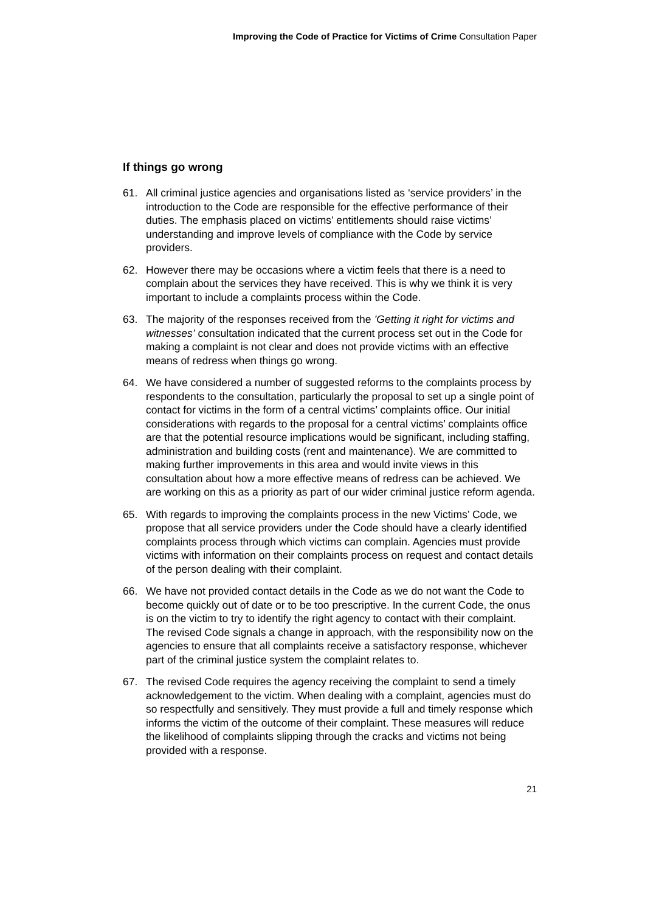Improving the Code of Practice for Victims of Crime Consultation Paper
If things go wrong
61. All criminal justice agencies and organisations listed as ‘service providers’ in the introduction to the Code are responsible for the effective performance of their duties. The emphasis placed on victims’ entitlements should raise victims’ understanding and improve levels of compliance with the Code by service providers.
62. However there may be occasions where a victim feels that there is a need to complain about the services they have received. This is why we think it is very important to include a complaints process within the Code.
63. The majority of the responses received from the ’Getting it right for victims and witnesses’ consultation indicated that the current process set out in the Code for making a complaint is not clear and does not provide victims with an effective means of redress when things go wrong.
64. We have considered a number of suggested reforms to the complaints process by respondents to the consultation, particularly the proposal to set up a single point of contact for victims in the form of a central victims’ complaints office. Our initial considerations with regards to the proposal for a central victims’ complaints office are that the potential resource implications would be significant, including staffing, administration and building costs (rent and maintenance). We are committed to making further improvements in this area and would invite views in this consultation about how a more effective means of redress can be achieved. We are working on this as a priority as part of our wider criminal justice reform agenda.
65. With regards to improving the complaints process in the new Victims’ Code, we propose that all service providers under the Code should have a clearly identified complaints process through which victims can complain. Agencies must provide victims with information on their complaints process on request and contact details of the person dealing with their complaint.
66. We have not provided contact details in the Code as we do not want the Code to become quickly out of date or to be too prescriptive. In the current Code, the onus is on the victim to try to identify the right agency to contact with their complaint. The revised Code signals a change in approach, with the responsibility now on the agencies to ensure that all complaints receive a satisfactory response, whichever part of the criminal justice system the complaint relates to.
67. The revised Code requires the agency receiving the complaint to send a timely acknowledgement to the victim. When dealing with a complaint, agencies must do so respectfully and sensitively. They must provide a full and timely response which informs the victim of the outcome of their complaint. These measures will reduce the likelihood of complaints slipping through the cracks and victims not being provided with a response.
21